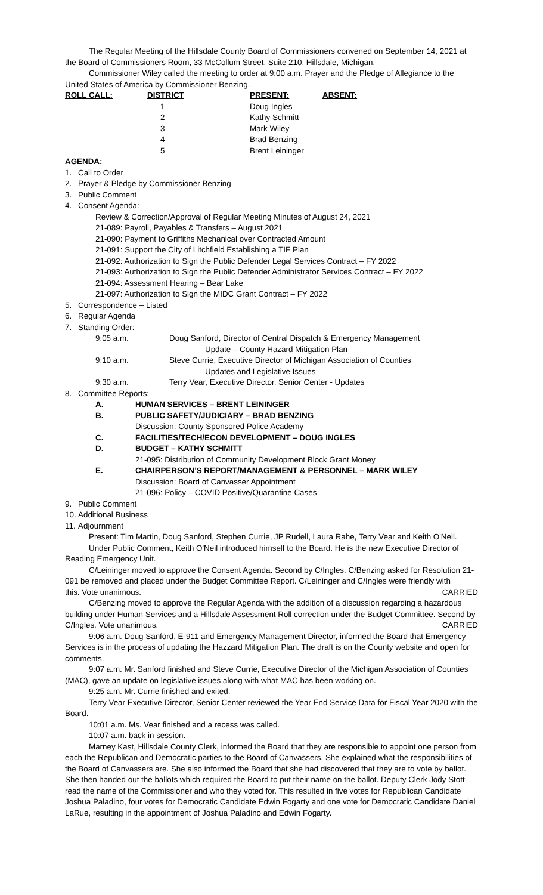The Regular Meeting of the Hillsdale County Board of Commissioners convened on September 14, 2021 at the Board of Commissioners Room, 33 McCollum Street, Suite 210, Hillsdale, Michigan.
Commissioner Wiley called the meeting to order at 9:00 a.m. Prayer and the Pledge of Allegiance to the United States of America by Commissioner Benzing.
| ROLL CALL: | DISTRICT | PRESENT: | ABSENT: |
| | 1 | Doug Ingles | |
| | 2 | Kathy Schmitt | |
| | 3 | Mark Wiley | |
| | 4 | Brad Benzing | |
| | 5 | Brent Leininger | |
AGENDA:
1. Call to Order
2. Prayer & Pledge by Commissioner Benzing
3. Public Comment
4. Consent Agenda:
Review & Correction/Approval of Regular Meeting Minutes of August 24, 2021
21-089: Payroll, Payables & Transfers – August 2021
21-090: Payment to Griffiths Mechanical over Contracted Amount
21-091: Support the City of Litchfield Establishing a TIF Plan
21-092: Authorization to Sign the Public Defender Legal Services Contract – FY 2022
21-093: Authorization to Sign the Public Defender Administrator Services Contract – FY 2022
21-094: Assessment Hearing – Bear Lake
21-097: Authorization to Sign the MIDC Grant Contract – FY 2022
5. Correspondence – Listed
6. Regular Agenda
7. Standing Order:
| 9:05 a.m. | Doug Sanford, Director of Central Dispatch & Emergency Management Update – County Hazard Mitigation Plan |
| 9:10 a.m. | Steve Currie, Executive Director of Michigan Association of Counties Updates and Legislative Issues |
| 9:30 a.m. | Terry Vear, Executive Director, Senior Center - Updates |
8. Committee Reports:
| A. | HUMAN SERVICES – BRENT LEININGER |
| B. | PUBLIC SAFETY/JUDICIARY – BRAD BENZING Discussion: County Sponsored Police Academy |
| C. | FACILITIES/TECH/ECON DEVELOPMENT – DOUG INGLES |
| D. | BUDGET – KATHY SCHMITT 21-095: Distribution of Community Development Block Grant Money |
| E. | CHAIRPERSON’S REPORT/MANAGEMENT & PERSONNEL – MARK WILEY Discussion: Board of Canvasser Appointment 21-096: Policy – COVID Positive/Quarantine Cases |
9. Public Comment
10. Additional Business
11. Adjournment
Present: Tim Martin, Doug Sanford, Stephen Currie, JP Rudell, Laura Rahe, Terry Vear and Keith O'Neil.
Under Public Comment, Keith O'Neil introduced himself to the Board. He is the new Executive Director of Reading Emergency Unit.
C/Leininger moved to approve the Consent Agenda. Second by C/Ingles. C/Benzing asked for Resolution 21-091 be removed and placed under the Budget Committee Report. C/Leininger and C/Ingles were friendly with
this. Vote unanimous. CARRIED
C/Benzing moved to approve the Regular Agenda with the addition of a discussion regarding a hazardous building under Human Services and a Hillsdale Assessment Roll correction under the Budget Committee. Second by
C/Ingles. Vote unanimous. CARRIED
9:06 a.m. Doug Sanford, E-911 and Emergency Management Director, informed the Board that Emergency Services is in the process of updating the Hazzard Mitigation Plan. The draft is on the County website and open for comments.
9:07 a.m. Mr. Sanford finished and Steve Currie, Executive Director of the Michigan Association of Counties (MAC), gave an update on legislative issues along with what MAC has been working on.
9:25 a.m. Mr. Currie finished and exited.
Terry Vear Executive Director, Senior Center reviewed the Year End Service Data for Fiscal Year 2020 with the Board.
10:01 a.m. Ms. Vear finished and a recess was called.
10:07 a.m. back in session.
Marney Kast, Hillsdale County Clerk, informed the Board that they are responsible to appoint one person from each the Republican and Democratic parties to the Board of Canvassers. She explained what the responsibilities of the Board of Canvassers are. She also informed the Board that she had discovered that they are to vote by ballot. She then handed out the ballots which required the Board to put their name on the ballot. Deputy Clerk Jody Stott read the name of the Commissioner and who they voted for. This resulted in five votes for Republican Candidate Joshua Paladino, four votes for Democratic Candidate Edwin Fogarty and one vote for Democratic Candidate Daniel LaRue, resulting in the appointment of Joshua Paladino and Edwin Fogarty.